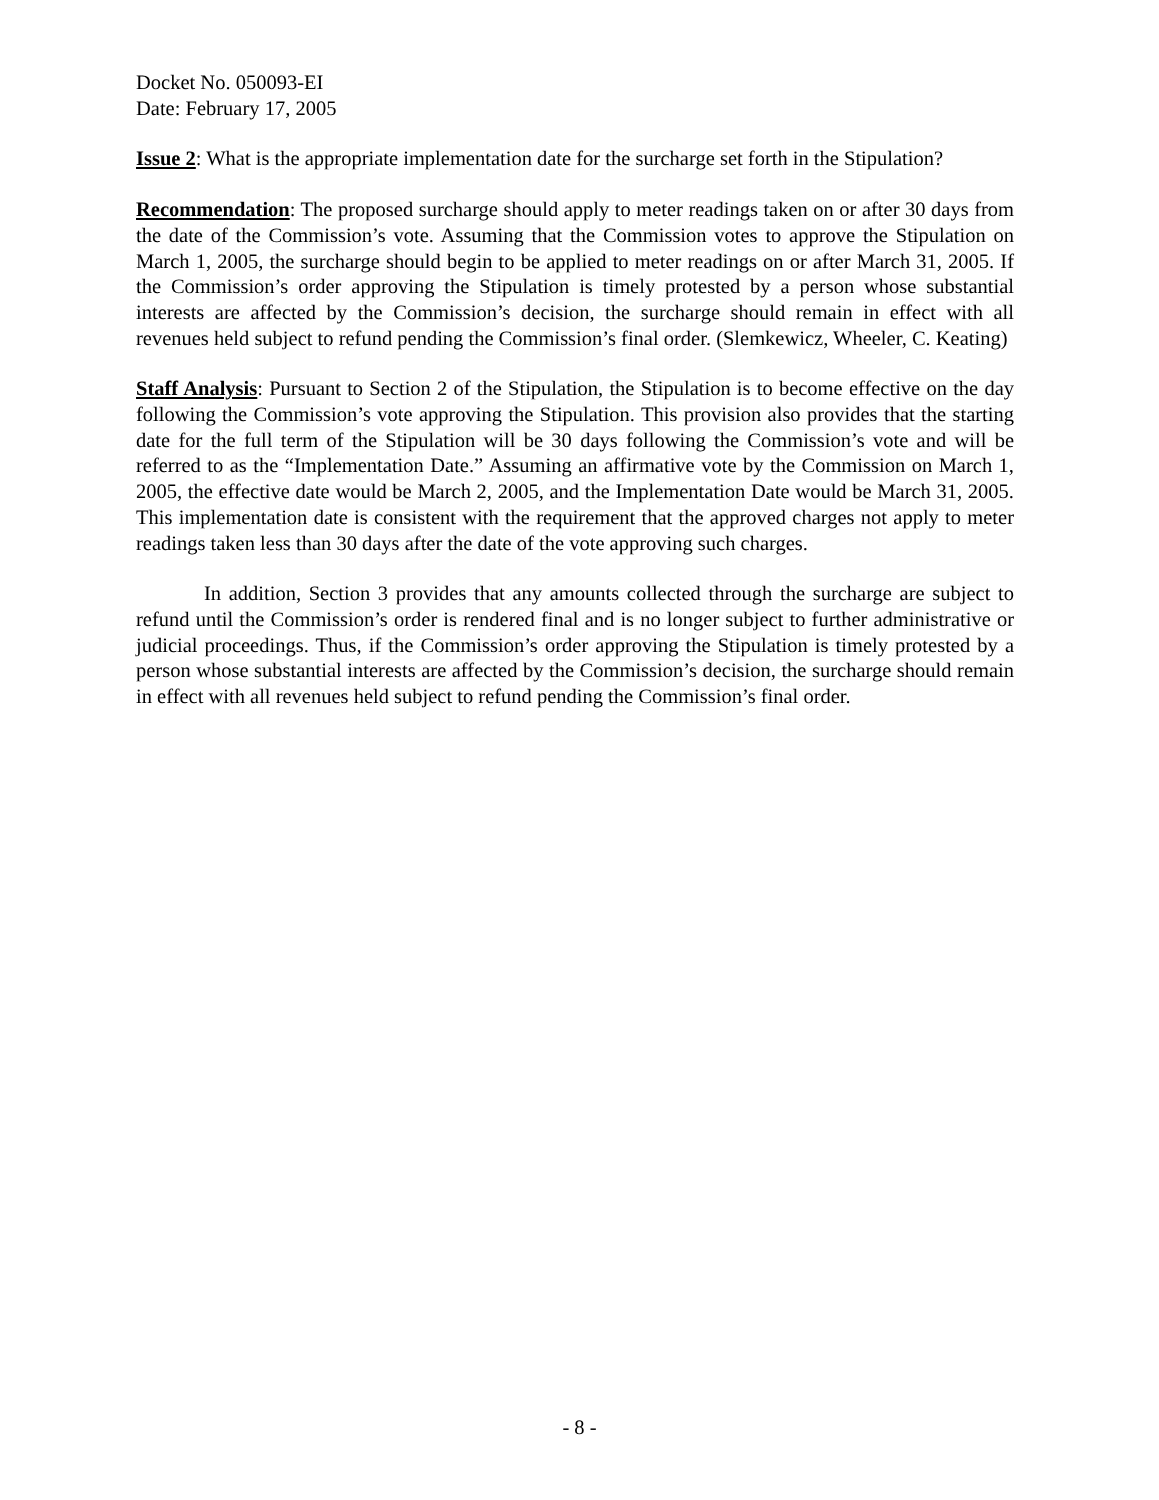Docket No. 050093-EI
Date: February 17, 2005
Issue 2: What is the appropriate implementation date for the surcharge set forth in the Stipulation?
Recommendation: The proposed surcharge should apply to meter readings taken on or after 30 days from the date of the Commission’s vote. Assuming that the Commission votes to approve the Stipulation on March 1, 2005, the surcharge should begin to be applied to meter readings on or after March 31, 2005. If the Commission’s order approving the Stipulation is timely protested by a person whose substantial interests are affected by the Commission’s decision, the surcharge should remain in effect with all revenues held subject to refund pending the Commission’s final order. (Slemkewicz, Wheeler, C. Keating)
Staff Analysis: Pursuant to Section 2 of the Stipulation, the Stipulation is to become effective on the day following the Commission’s vote approving the Stipulation. This provision also provides that the starting date for the full term of the Stipulation will be 30 days following the Commission’s vote and will be referred to as the “Implementation Date.” Assuming an affirmative vote by the Commission on March 1, 2005, the effective date would be March 2, 2005, and the Implementation Date would be March 31, 2005. This implementation date is consistent with the requirement that the approved charges not apply to meter readings taken less than 30 days after the date of the vote approving such charges.
In addition, Section 3 provides that any amounts collected through the surcharge are subject to refund until the Commission’s order is rendered final and is no longer subject to further administrative or judicial proceedings. Thus, if the Commission’s order approving the Stipulation is timely protested by a person whose substantial interests are affected by the Commission’s decision, the surcharge should remain in effect with all revenues held subject to refund pending the Commission’s final order.
- 8 -